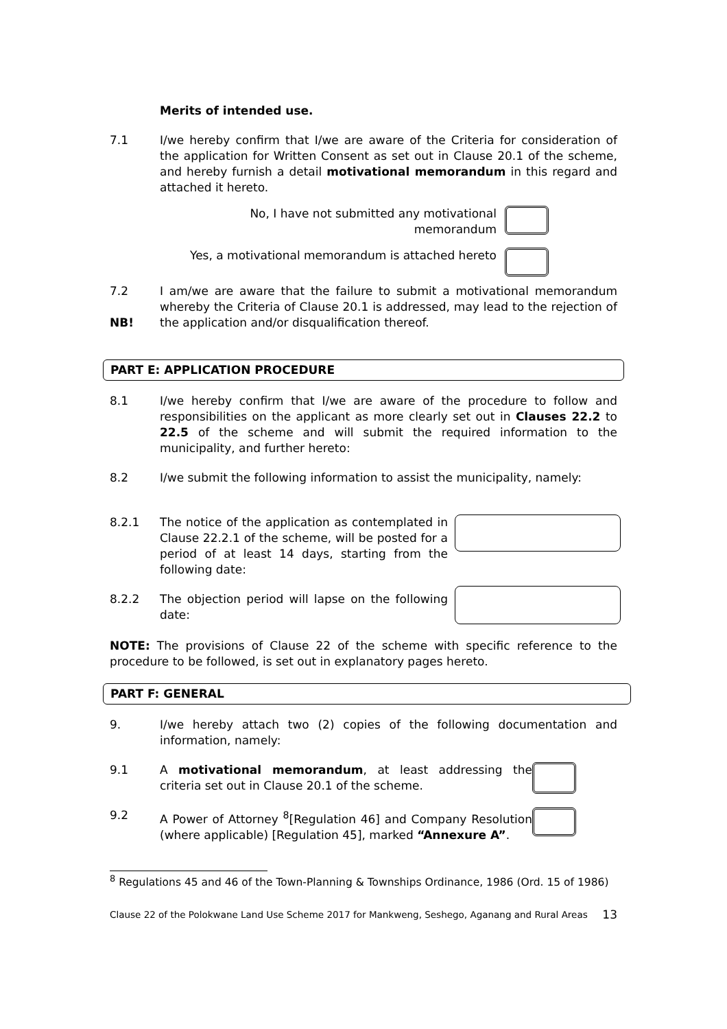Merits of intended use.
7.1 I/we hereby confirm that I/we are aware of the Criteria for consideration of the application for Written Consent as set out in Clause 20.1 of the scheme, and hereby furnish a detail motivational memorandum in this regard and attached it hereto.
No, I have not submitted any motivational
memorandum
Yes, a motivational memorandum is attached hereto
7.2
NB!
I am/we are aware that the failure to submit a motivational memorandum whereby the Criteria of Clause 20.1 is addressed, may lead to the rejection of the application and/or disqualification thereof.
PART E: APPLICATION PROCEDURE
8.1 I/we hereby confirm that I/we are aware of the procedure to follow and responsibilities on the applicant as more clearly set out in Clauses 22.2 to 22.5 of the scheme and will submit the required information to the municipality, and further hereto:
8.2 I/we submit the following information to assist the municipality, namely:
8.2.1 The notice of the application as contemplated in Clause 22.2.1 of the scheme, will be posted for a period of at least 14 days, starting from the following date:
8.2.2 The objection period will lapse on the following date:
NOTE: The provisions of Clause 22 of the scheme with specific reference to the procedure to be followed, is set out in explanatory pages hereto.
PART F: GENERAL
9. I/we hereby attach two (2) copies of the following documentation and information, namely:
9.1 A motivational memorandum, at least addressing the criteria set out in Clause 20.1 of the scheme.
9.2 A Power of Attorney <sup>8</sup>[Regulation 46] and Company Resolution (where applicable) [Regulation 45], marked “Annexure A”.
<sup>8</sup> Regulations 45 and 46 of the Town-Planning & Townships Ordinance, 1986 (Ord. 15 of 1986)
Clause 22 of the Polokwane Land Use Scheme 2017 for Mankweng, Seshego, Aganang and Rural Areas 13